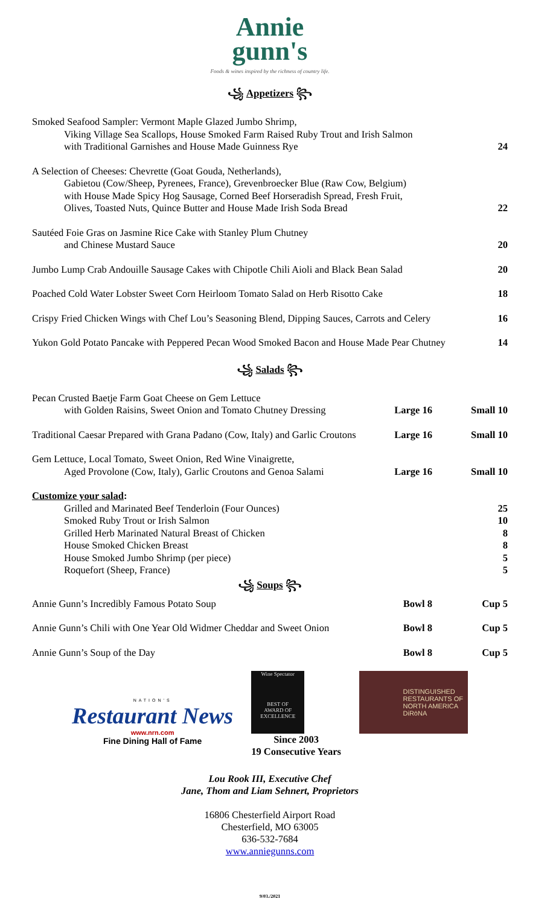Annie
gunn's
Foods & wines inspired by the richness of country life.
꧁ Appetizers ꧂
| Smoked Seafood Sampler: Vermont Maple Glazed Jumbo Shrimp, | |
| Viking Village Sea Scallops, House Smoked Farm Raised Ruby Trout and Irish Salmon | |
| with Traditional Garnishes and House Made Guinness Rye | 24 |
| A Selection of Cheeses: Chevrette (Goat Gouda, Netherlands), | |
| Gabietou (Cow/Sheep, Pyrenees, France), Grevenbroecker Blue (Raw Cow, Belgium) | |
| with House Made Spicy Hog Sausage, Corned Beef Horseradish Spread, Fresh Fruit, | |
| Olives, Toasted Nuts, Quince Butter and House Made Irish Soda Bread | 22 |
| Sautéed Foie Gras on Jasmine Rice Cake with Stanley Plum Chutney | |
| and Chinese Mustard Sauce | 20 |
| Jumbo Lump Crab Andouille Sausage Cakes with Chipotle Chili Aioli and Black Bean Salad | 20 |
| Poached Cold Water Lobster Sweet Corn Heirloom Tomato Salad on Herb Risotto Cake | 18 |
| Crispy Fried Chicken Wings with Chef Lou’s Seasoning Blend, Dipping Sauces, Carrots and Celery | 16 |
| Yukon Gold Potato Pancake with Peppered Pecan Wood Smoked Bacon and House Made Pear Chutney | 14 |
꧁ Salads ꧂
| Pecan Crusted Baetje Farm Goat Cheese on Gem Lettuce | | |
| with Golden Raisins, Sweet Onion and Tomato Chutney Dressing | Large 16 | Small 10 |
| Traditional Caesar Prepared with Grana Padano (Cow, Italy) and Garlic Croutons | Large 16 | Small 10 |
| Gem Lettuce, Local Tomato, Sweet Onion, Red Wine Vinaigrette, | | |
| Aged Provolone (Cow, Italy), Garlic Croutons and Genoa Salami | Large 16 | Small 10 |
| Customize your salad : | | |
| Grilled and Marinated Beef Tenderloin (Four Ounces) | | 25 |
| Smoked Ruby Trout or Irish Salmon | | 10 |
| Grilled Herb Marinated Natural Breast of Chicken | | 8 |
| House Smoked Chicken Breast | | 8 |
| House Smoked Jumbo Shrimp (per piece) | | 5 |
| Roquefort (Sheep, France) | | 5 |
꧁ Soups ꧂
| Annie Gunn’s Incredibly Famous Potato Soup | Bowl 8 | Cup 5 |
| Annie Gunn’s Chili with One Year Old Widmer Cheddar and Sweet Onion | Bowl 8 | Cup 5 |
| Annie Gunn’s Soup of the Day | Bowl 8 | Cup 5 |
NATION'S
Restaurant News
www.nrn.com
Fine Dining Hall of Fame
Wine Spectator
BEST OF
AWARD OF
EXCELLENCE
Since 2003
19 Consecutive Years
DISTINGUISHED
RESTAURANTS OF
NORTH AMERICA
DiRōNA
Lou Rook III, Executive Chef
Jane, Thom and Liam Sehnert, Proprietors
16806 Chesterfield Airport Road
Chesterfield, MO 63005
636-532-7684
www.anniegunns.com
9/03./2021